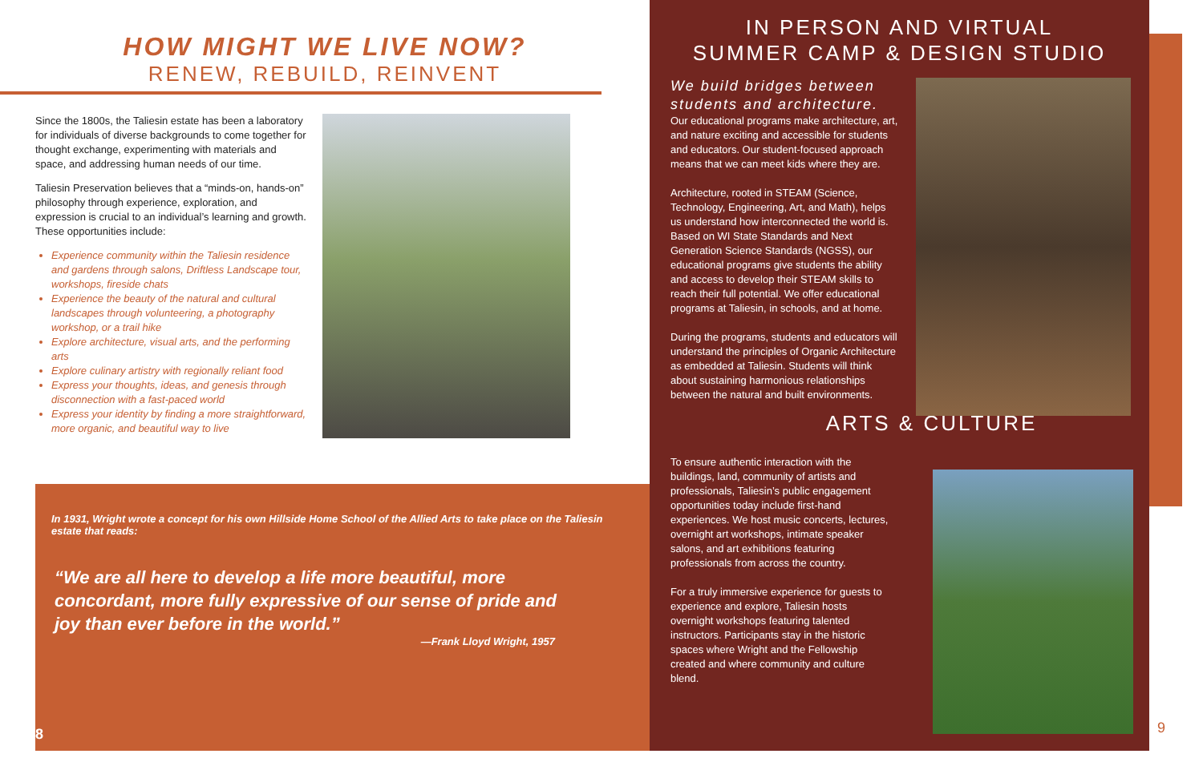HOW MIGHT WE LIVE NOW?
RENEW, REBUILD, REINVENT
Since the 1800s, the Taliesin estate has been a laboratory for individuals of diverse backgrounds to come together for thought exchange, experimenting with materials and space, and addressing human needs of our time.
Taliesin Preservation believes that a “minds-on, hands-on” philosophy through experience, exploration, and expression is crucial to an individual’s learning and growth. These opportunities include:
Experience community within the Taliesin residence and gardens through salons, Driftless Landscape tour, workshops, fireside chats
Experience the beauty of the natural and cultural landscapes through volunteering, a photography workshop, or a trail hike
Explore architecture, visual arts, and the performing arts
Explore culinary artistry with regionally reliant food
Express your thoughts, ideas, and genesis through disconnection with a fast-paced world
Express your identity by finding a more straightforward, more organic, and beautiful way to live
In 1931, Wright wrote a concept for his own Hillside Home School of the Allied Arts to take place on the Taliesin estate that reads:
“We are all here to develop a life more beautiful, more concordant, more fully expressive of our sense of pride and joy than ever before in the world.”
—Frank Lloyd Wright, 1957
8
IN PERSON AND VIRTUAL
SUMMER CAMP & DESIGN STUDIO
We build bridges between students and architecture.
Our educational programs make architecture, art, and nature exciting and accessible for students and educators. Our student-focused approach means that we can meet kids where they are.
Architecture, rooted in STEAM (Science, Technology, Engineering, Art, and Math), helps us understand how interconnected the world is. Based on WI State Standards and Next Generation Science Standards (NGSS), our educational programs give students the ability and access to develop their STEAM skills to reach their full potential. We offer educational programs at Taliesin, in schools, and at home.
During the programs, students and educators will understand the principles of Organic Architecture as embedded at Taliesin. Students will think about sustaining harmonious relationships between the natural and built environments.
ARTS & CULTURE
To ensure authentic interaction with the buildings, land, community of artists and professionals, Taliesin’s public engagement opportunities today include first-hand experiences. We host music concerts, lectures, overnight art workshops, intimate speaker salons, and art exhibitions featuring professionals from across the country.
For a truly immersive experience for guests to experience and explore, Taliesin hosts overnight workshops featuring talented instructors. Participants stay in the historic spaces where Wright and the Fellowship created and where community and culture blend.
9